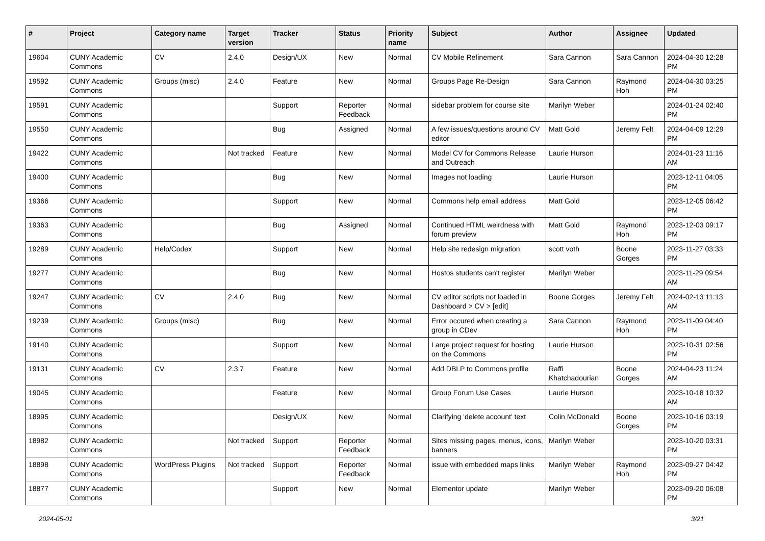| # | Project | Category name | Target version | Tracker | Status | Priority name | Subject | Author | Assignee | Updated |
| --- | --- | --- | --- | --- | --- | --- | --- | --- | --- | --- |
| 19604 | CUNY Academic Commons | CV | 2.4.0 | Design/UX | New | Normal | CV Mobile Refinement | Sara Cannon | Sara Cannon | 2024-04-30 12:28 PM |
| 19592 | CUNY Academic Commons | Groups (misc) | 2.4.0 | Feature | New | Normal | Groups Page Re-Design | Sara Cannon | Raymond Hoh | 2024-04-30 03:25 PM |
| 19591 | CUNY Academic Commons | | | Support | Reporter Feedback | Normal | sidebar problem for course site | Marilyn Weber | | 2024-01-24 02:40 PM |
| 19550 | CUNY Academic Commons | | | Bug | Assigned | Normal | A few issues/questions around CV editor | Matt Gold | Jeremy Felt | 2024-04-09 12:29 PM |
| 19422 | CUNY Academic Commons | | Not tracked | Feature | New | Normal | Model CV for Commons Release and Outreach | Laurie Hurson | | 2024-01-23 11:16 AM |
| 19400 | CUNY Academic Commons | | | Bug | New | Normal | Images not loading | Laurie Hurson | | 2023-12-11 04:05 PM |
| 19366 | CUNY Academic Commons | | | Support | New | Normal | Commons help email address | Matt Gold | | 2023-12-05 06:42 PM |
| 19363 | CUNY Academic Commons | | | Bug | Assigned | Normal | Continued HTML weirdness with forum preview | Matt Gold | Raymond Hoh | 2023-12-03 09:17 PM |
| 19289 | CUNY Academic Commons | Help/Codex | | Support | New | Normal | Help site redesign migration | scott voth | Boone Gorges | 2023-11-27 03:33 PM |
| 19277 | CUNY Academic Commons | | | Bug | New | Normal | Hostos students can't register | Marilyn Weber | | 2023-11-29 09:54 AM |
| 19247 | CUNY Academic Commons | CV | 2.4.0 | Bug | New | Normal | CV editor scripts not loaded in Dashboard > CV > [edit] | Boone Gorges | Jeremy Felt | 2024-02-13 11:13 AM |
| 19239 | CUNY Academic Commons | Groups (misc) | | Bug | New | Normal | Error occured when creating a group in CDev | Sara Cannon | Raymond Hoh | 2023-11-09 04:40 PM |
| 19140 | CUNY Academic Commons | | | Support | New | Normal | Large project request for hosting on the Commons | Laurie Hurson | | 2023-10-31 02:56 PM |
| 19131 | CUNY Academic Commons | CV | 2.3.7 | Feature | New | Normal | Add DBLP to Commons profile | Raffi Khatchadourian | Boone Gorges | 2024-04-23 11:24 AM |
| 19045 | CUNY Academic Commons | | | Feature | New | Normal | Group Forum Use Cases | Laurie Hurson | | 2023-10-18 10:32 AM |
| 18995 | CUNY Academic Commons | | | Design/UX | New | Normal | Clarifying 'delete account' text | Colin McDonald | Boone Gorges | 2023-10-16 03:19 PM |
| 18982 | CUNY Academic Commons | | Not tracked | Support | Reporter Feedback | Normal | Sites missing pages, menus, icons, banners | Marilyn Weber | | 2023-10-20 03:31 PM |
| 18898 | CUNY Academic Commons | WordPress Plugins | Not tracked | Support | Reporter Feedback | Normal | issue with embedded maps links | Marilyn Weber | Raymond Hoh | 2023-09-27 04:42 PM |
| 18877 | CUNY Academic Commons | | | Support | New | Normal | Elementor update | Marilyn Weber | | 2023-09-20 06:08 PM |
2024-05-01 3/21